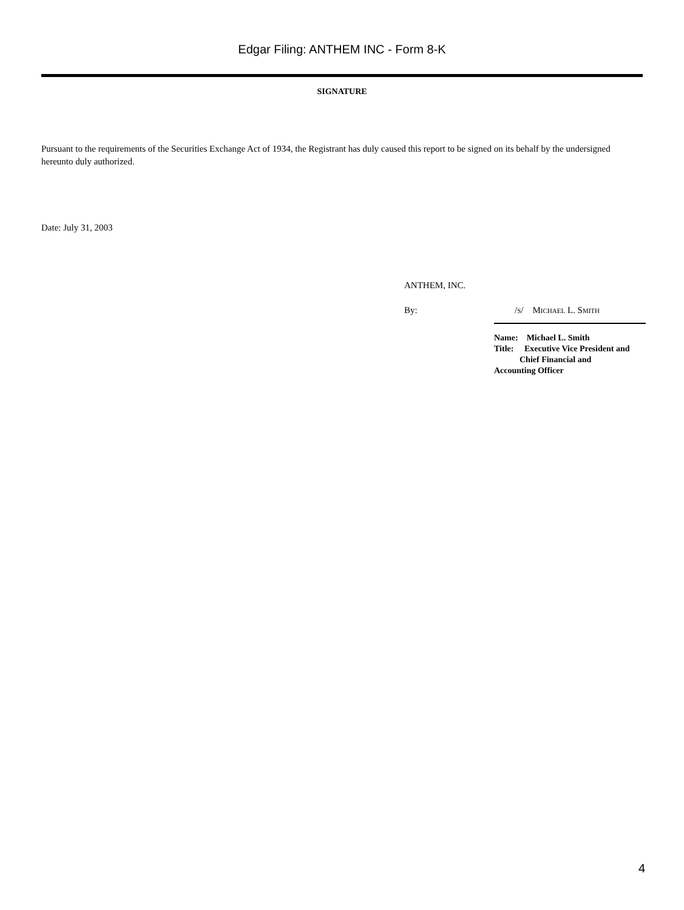Edgar Filing: ANTHEM INC - Form 8-K
SIGNATURE
Pursuant to the requirements of the Securities Exchange Act of 1934, the Registrant has duly caused this report to be signed on its behalf by the undersigned hereunto duly authorized.
Date: July 31, 2003
ANTHEM, INC.
By: /S/ MICHAEL L. SMITH
Name: Michael L. Smith
Title: Executive Vice President and
Chief Financial and
Accounting Officer
4